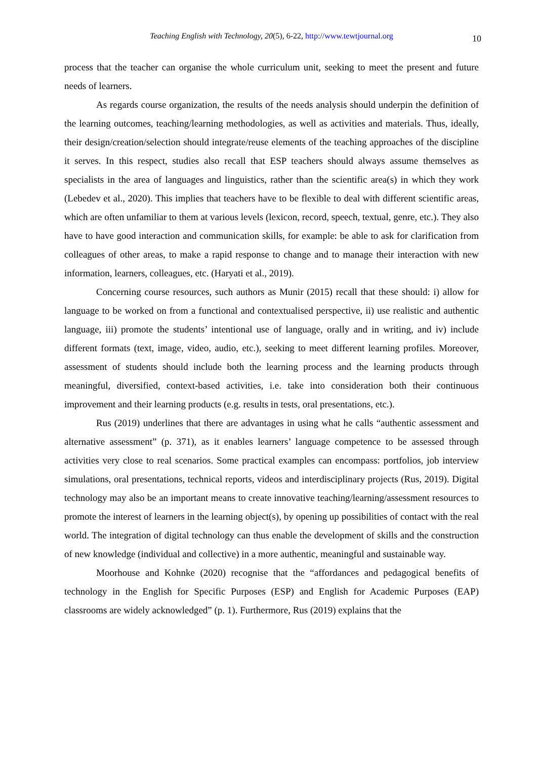Teaching English with Technology, 20(5), 6-22, http://www.tewtjournal.org 10
process that the teacher can organise the whole curriculum unit, seeking to meet the present and future needs of learners.
As regards course organization, the results of the needs analysis should underpin the definition of the learning outcomes, teaching/learning methodologies, as well as activities and materials. Thus, ideally, their design/creation/selection should integrate/reuse elements of the teaching approaches of the discipline it serves. In this respect, studies also recall that ESP teachers should always assume themselves as specialists in the area of languages and linguistics, rather than the scientific area(s) in which they work (Lebedev et al., 2020). This implies that teachers have to be flexible to deal with different scientific areas, which are often unfamiliar to them at various levels (lexicon, record, speech, textual, genre, etc.). They also have to have good interaction and communication skills, for example: be able to ask for clarification from colleagues of other areas, to make a rapid response to change and to manage their interaction with new information, learners, colleagues, etc. (Haryati et al., 2019).
Concerning course resources, such authors as Munir (2015) recall that these should: i) allow for language to be worked on from a functional and contextualised perspective, ii) use realistic and authentic language, iii) promote the students’ intentional use of language, orally and in writing, and iv) include different formats (text, image, video, audio, etc.), seeking to meet different learning profiles. Moreover, assessment of students should include both the learning process and the learning products through meaningful, diversified, context-based activities, i.e. take into consideration both their continuous improvement and their learning products (e.g. results in tests, oral presentations, etc.).
Rus (2019) underlines that there are advantages in using what he calls “authentic assessment and alternative assessment” (p. 371), as it enables learners’ language competence to be assessed through activities very close to real scenarios. Some practical examples can encompass: portfolios, job interview simulations, oral presentations, technical reports, videos and interdisciplinary projects (Rus, 2019). Digital technology may also be an important means to create innovative teaching/learning/assessment resources to promote the interest of learners in the learning object(s), by opening up possibilities of contact with the real world. The integration of digital technology can thus enable the development of skills and the construction of new knowledge (individual and collective) in a more authentic, meaningful and sustainable way.
Moorhouse and Kohnke (2020) recognise that the “affordances and pedagogical benefits of technology in the English for Specific Purposes (ESP) and English for Academic Purposes (EAP) classrooms are widely acknowledged” (p. 1). Furthermore, Rus (2019) explains that the